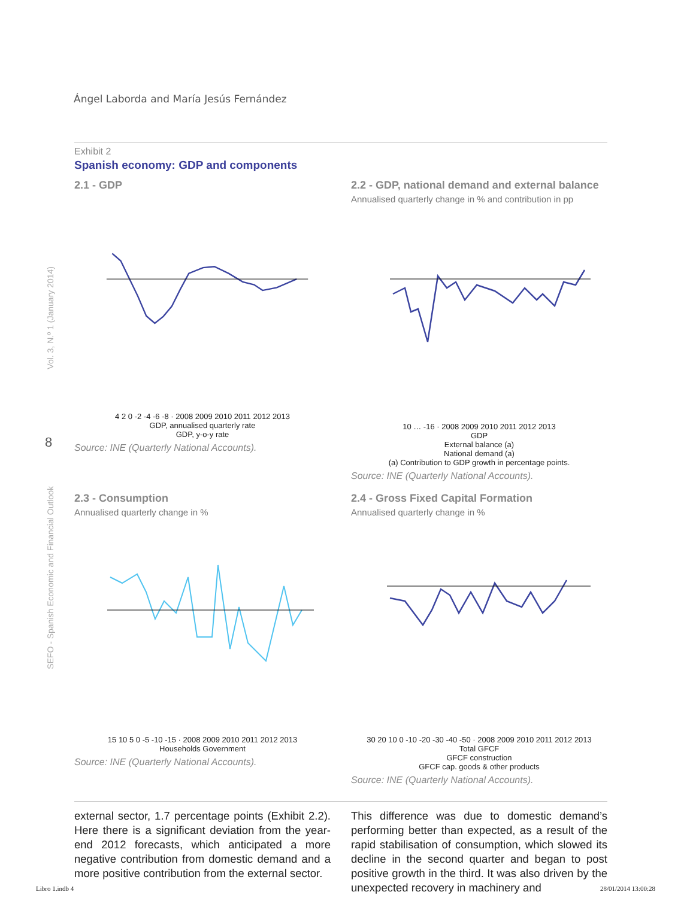Ángel Laborda and María Jesús Fernández
Vol. 3, N.º 1 (January 2014)
8
SEFO - Spanish Economic and Financial Outlook
Exhibit 2
Spanish economy: GDP and components
2.1 - GDP
4 2 0 -2 -4 -6 -8 · 2008 2009 2010 2011 2012 2013
GDP, annualised quarterly rate
GDP, y-o-y rate
Source: INE (Quarterly National Accounts).
2.2 - GDP, national demand and external balance
Annualised quarterly change in % and contribution in pp
10 … -16 · 2008 2009 2010 2011 2012 2013
GDP
External balance (a)
National demand (a)
(a) Contribution to GDP growth in percentage points.
Source: INE (Quarterly National Accounts).
2.3 - Consumption
Annualised quarterly change in %
15 10 5 0 -5 -10 -15 · 2008 2009 2010 2011 2012 2013
Households Government
Source: INE (Quarterly National Accounts).
2.4 - Gross Fixed Capital Formation
Annualised quarterly change in %
30 20 10 0 -10 -20 -30 -40 -50 · 2008 2009 2010 2011 2012 2013
Total GFCF
GFCF construction
GFCF cap. goods & other products
Source: INE (Quarterly National Accounts).
external sector, 1.7 percentage points (Exhibit 2.2). Here there is a significant deviation from the year-end 2012 forecasts, which anticipated a more negative contribution from domestic demand and a more positive contribution from the external sector.
This difference was due to domestic demand’s performing better than expected, as a result of the rapid stabilisation of consumption, which slowed its decline in the second quarter and began to post positive growth in the third. It was also driven by the unexpected recovery in machinery and
Libro 1.indb 4 28/01/2014 13:00:28